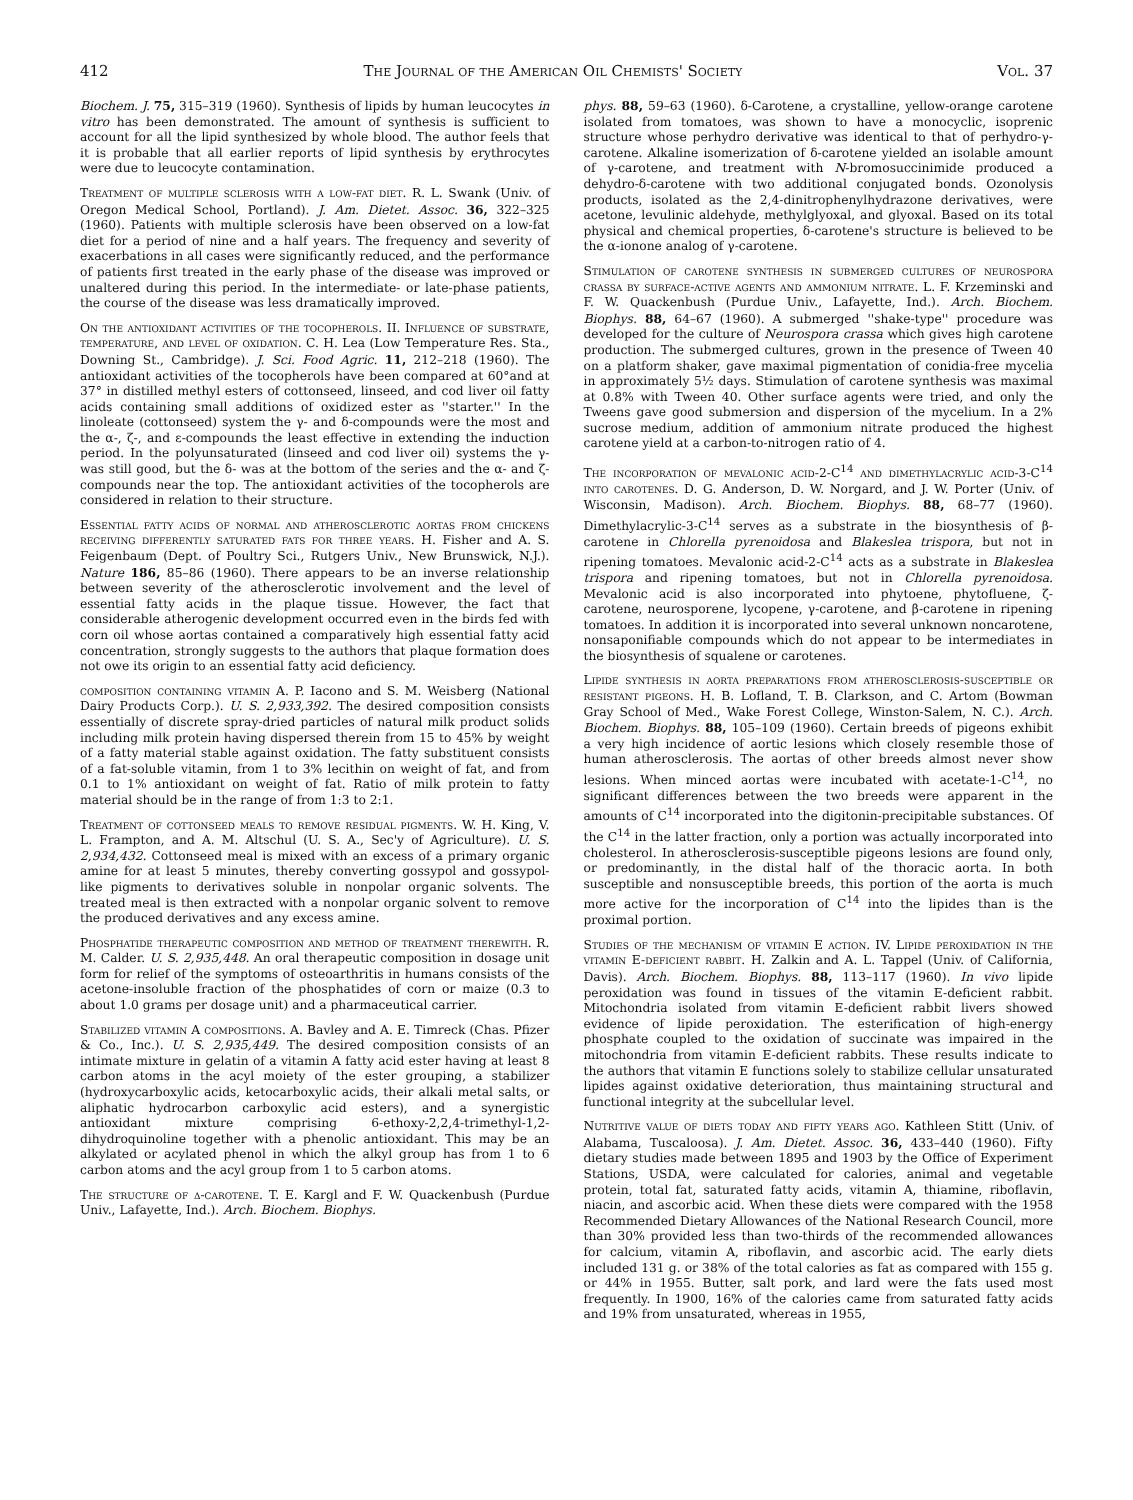412 The Journal of the American Oil Chemists' Society Vol. 37
Biochem. J. 75, 315–319 (1960). Synthesis of lipids by human leucocytes in vitro has been demonstrated. The amount of synthesis is sufficient to account for all the lipid synthesized by whole blood. The author feels that it is probable that all earlier reports of lipid synthesis by erythrocytes were due to leucocyte contamination.
Treatment of multiple sclerosis with a low-fat diet. R. L. Swank (Univ. of Oregon Medical School, Portland). J. Am. Dietet. Assoc. 36, 322–325 (1960). Patients with multiple sclerosis have been observed on a low-fat diet for a period of nine and a half years. The frequency and severity of exacerbations in all cases were significantly reduced, and the performance of patients first treated in the early phase of the disease was improved or unaltered during this period. In the intermediate- or late-phase patients, the course of the disease was less dramatically improved.
On the antioxidant activities of the tocopherols. II. Influence of substrate, temperature, and level of oxidation. C. H. Lea (Low Temperature Res. Sta., Downing St., Cambridge). J. Sci. Food Agric. 11, 212–218 (1960). The antioxidant activities of the tocopherols have been compared at 60°and at 37° in distilled methyl esters of cottonseed, linseed, and cod liver oil fatty acids containing small additions of oxidized ester as ''starter.'' In the linoleate (cottonseed) system the γ- and δ-compounds were the most and the α-, ζ-, and ε-compounds the least effective in extending the induction period. In the polyunsaturated (linseed and cod liver oil) systems the γ- was still good, but the δ- was at the bottom of the series and the α- and ζ-compounds near the top. The antioxidant activities of the tocopherols are considered in relation to their structure.
Essential fatty acids of normal and atherosclerotic aortas from chickens receiving differently saturated fats for three years. H. Fisher and A. S. Feigenbaum (Dept. of Poultry Sci., Rutgers Univ., New Brunswick, N.J.). Nature 186, 85–86 (1960). There appears to be an inverse relationship between severity of the atherosclerotic involvement and the level of essential fatty acids in the plaque tissue. However, the fact that considerable atherogenic development occurred even in the birds fed with corn oil whose aortas contained a comparatively high essential fatty acid concentration, strongly suggests to the authors that plaque formation does not owe its origin to an essential fatty acid deficiency.
composition containing vitamin A. P. Iacono and S. M. Weisberg (National Dairy Products Corp.). U. S. 2,933,392. The desired composition consists essentially of discrete spray-dried particles of natural milk product solids including milk protein having dispersed therein from 15 to 45% by weight of a fatty material stable against oxidation. The fatty substituent consists of a fat-soluble vitamin, from 1 to 3% lecithin on weight of fat, and from 0.1 to 1% antioxidant on weight of fat. Ratio of milk protein to fatty material should be in the range of from 1:3 to 2:1.
Treatment of cottonseed meals to remove residual pigments. W. H. King, V. L. Frampton, and A. M. Altschul (U. S. A., Sec'y of Agriculture). U. S. 2,934,432. Cottonseed meal is mixed with an excess of a primary organic amine for at least 5 minutes, thereby converting gossypol and gossypol-like pigments to derivatives soluble in nonpolar organic solvents. The treated meal is then extracted with a nonpolar organic solvent to remove the produced derivatives and any excess amine.
Phosphatide therapeutic composition and method of treatment therewith. R. M. Calder. U. S. 2,935,448. An oral therapeutic composition in dosage unit form for relief of the symptoms of osteoarthritis in humans consists of the acetone-insoluble fraction of the phosphatides of corn or maize (0.3 to about 1.0 grams per dosage unit) and a pharmaceutical carrier.
Stabilized vitamin A compositions. A. Bavley and A. E. Timreck (Chas. Pfizer & Co., Inc.). U. S. 2,935,449. The desired composition consists of an intimate mixture in gelatin of a vitamin A fatty acid ester having at least 8 carbon atoms in the acyl moiety of the ester grouping, a stabilizer (hydroxycarboxylic acids, ketocarboxylic acids, their alkali metal salts, or aliphatic hydrocarbon carboxylic acid esters), and a synergistic antioxidant mixture comprising 6-ethoxy-2,2,4-trimethyl-1,2-dihydroquinoline together with a phenolic antioxidant. This may be an alkylated or acylated phenol in which the alkyl group has from 1 to 6 carbon atoms and the acyl group from 1 to 5 carbon atoms.
The structure of δ-carotene. T. E. Kargl and F. W. Quackenbush (Purdue Univ., Lafayette, Ind.). Arch. Biochem. Biophys.
phys. 88, 59–63 (1960). δ-Carotene, a crystalline, yellow-orange carotene isolated from tomatoes, was shown to have a monocyclic, isoprenic structure whose perhydro derivative was identical to that of perhydro-γ-carotene. Alkaline isomerization of δ-carotene yielded an isolable amount of γ-carotene, and treatment with N-bromosuccinimide produced a dehydro-δ-carotene with two additional conjugated bonds. Ozonolysis products, isolated as the 2,4-dinitrophenylhydrazone derivatives, were acetone, levulinic aldehyde, methylglyoxal, and glyoxal. Based on its total physical and chemical properties, δ-carotene's structure is believed to be the α-ionone analog of γ-carotene.
Stimulation of carotene synthesis in submerged cultures of neurospora crassa by surface-active agents and ammonium nitrate. L. F. Krzeminski and F. W. Quackenbush (Purdue Univ., Lafayette, Ind.). Arch. Biochem. Biophys. 88, 64–67 (1960). A submerged ''shake-type'' procedure was developed for the culture of Neurospora crassa which gives high carotene production. The submerged cultures, grown in the presence of Tween 40 on a platform shaker, gave maximal pigmentation of conidia-free mycelia in approximately 5½ days. Stimulation of carotene synthesis was maximal at 0.8% with Tween 40. Other surface agents were tried, and only the Tweens gave good submersion and dispersion of the mycelium. In a 2% sucrose medium, addition of ammonium nitrate produced the highest carotene yield at a carbon-to-nitrogen ratio of 4.
The incorporation of mevalonic acid-2-C<sup>14</sup> and dimethylacrylic acid-3-C<sup>14</sup> into carotenes. D. G. Anderson, D. W. Norgard, and J. W. Porter (Univ. of Wisconsin, Madison). Arch. Biochem. Biophys. 88, 68–77 (1960). Dimethylacrylic-3-C<sup>14</sup> serves as a substrate in the biosynthesis of β-carotene in Chlorella pyrenoidosa and Blakeslea trispora, but not in ripening tomatoes. Mevalonic acid-2-C<sup>14</sup> acts as a substrate in Blakeslea trispora and ripening tomatoes, but not in Chlorella pyrenoidosa. Mevalonic acid is also incorporated into phytoene, phytofluene, ζ-carotene, neurosporene, lycopene, γ-carotene, and β-carotene in ripening tomatoes. In addition it is incorporated into several unknown noncarotene, nonsaponifiable compounds which do not appear to be intermediates in the biosynthesis of squalene or carotenes.
Lipide synthesis in aorta preparations from atherosclerosis-susceptible or resistant pigeons. H. B. Lofland, T. B. Clarkson, and C. Artom (Bowman Gray School of Med., Wake Forest College, Winston-Salem, N. C.). Arch. Biochem. Biophys. 88, 105–109 (1960). Certain breeds of pigeons exhibit a very high incidence of aortic lesions which closely resemble those of human atherosclerosis. The aortas of other breeds almost never show lesions. When minced aortas were incubated with acetate-1-C<sup>14</sup>, no significant differences between the two breeds were apparent in the amounts of C<sup>14</sup> incorporated into the digitonin-precipitable substances. Of the C<sup>14</sup> in the latter fraction, only a portion was actually incorporated into cholesterol. In atherosclerosis-susceptible pigeons lesions are found only, or predominantly, in the distal half of the thoracic aorta. In both susceptible and nonsusceptible breeds, this portion of the aorta is much more active for the incorporation of C<sup>14</sup> into the lipides than is the proximal portion.
Studies of the mechanism of vitamin E action. IV. Lipide peroxidation in the vitamin E-deficient rabbit. H. Zalkin and A. L. Tappel (Univ. of California, Davis). Arch. Biochem. Biophys. 88, 113–117 (1960). In vivo lipide peroxidation was found in tissues of the vitamin E-deficient rabbit. Mitochondria isolated from vitamin E-deficient rabbit livers showed evidence of lipide peroxidation. The esterification of high-energy phosphate coupled to the oxidation of succinate was impaired in the mitochondria from vitamin E-deficient rabbits. These results indicate to the authors that vitamin E functions solely to stabilize cellular unsaturated lipides against oxidative deterioration, thus maintaining structural and functional integrity at the subcellular level.
Nutritive value of diets today and fifty years ago. Kathleen Stitt (Univ. of Alabama, Tuscaloosa). J. Am. Dietet. Assoc. 36, 433–440 (1960). Fifty dietary studies made between 1895 and 1903 by the Office of Experiment Stations, USDA, were calculated for calories, animal and vegetable protein, total fat, saturated fatty acids, vitamin A, thiamine, riboflavin, niacin, and ascorbic acid. When these diets were compared with the 1958 Recommended Dietary Allowances of the National Research Council, more than 30% provided less than two-thirds of the recommended allowances for calcium, vitamin A, riboflavin, and ascorbic acid. The early diets included 131 g. or 38% of the total calories as fat as compared with 155 g. or 44% in 1955. Butter, salt pork, and lard were the fats used most frequently. In 1900, 16% of the calories came from saturated fatty acids and 19% from unsaturated, whereas in 1955,